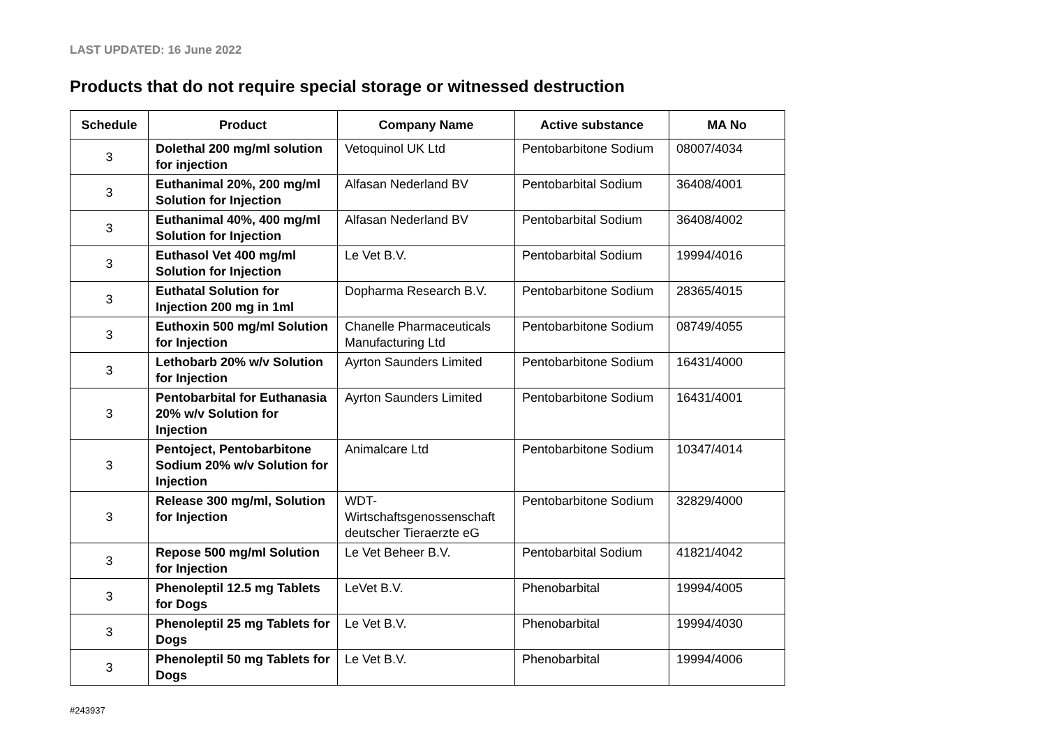LAST UPDATED: 16 June 2022
Products that do not require special storage or witnessed destruction
| Schedule | Product | Company Name | Active substance | MA No |
| --- | --- | --- | --- | --- |
| 3 | Dolethal 200 mg/ml solution for injection | Vetoquinol UK Ltd | Pentobarbitone Sodium | 08007/4034 |
| 3 | Euthanimal 20%, 200 mg/ml Solution for Injection | Alfasan Nederland BV | Pentobarbital Sodium | 36408/4001 |
| 3 | Euthanimal 40%, 400 mg/ml Solution for Injection | Alfasan Nederland BV | Pentobarbital Sodium | 36408/4002 |
| 3 | Euthasol Vet 400 mg/ml Solution for Injection | Le Vet B.V. | Pentobarbital Sodium | 19994/4016 |
| 3 | Euthatal Solution for Injection 200 mg in 1ml | Dopharma Research B.V. | Pentobarbitone Sodium | 28365/4015 |
| 3 | Euthoxin 500 mg/ml Solution for Injection | Chanelle Pharmaceuticals Manufacturing Ltd | Pentobarbitone Sodium | 08749/4055 |
| 3 | Lethobarb 20% w/v Solution for Injection | Ayrton Saunders Limited | Pentobarbitone Sodium | 16431/4000 |
| 3 | Pentobarbital for Euthanasia 20% w/v Solution for Injection | Ayrton Saunders Limited | Pentobarbitone Sodium | 16431/4001 |
| 3 | Pentoject, Pentobarbitone Sodium 20% w/v Solution for Injection | Animalcare Ltd | Pentobarbitone Sodium | 10347/4014 |
| 3 | Release 300 mg/ml, Solution for Injection | WDT-Wirtschaftsgenossenschaft deutscher Tieraerzte eG | Pentobarbitone Sodium | 32829/4000 |
| 3 | Repose 500 mg/ml Solution for Injection | Le Vet Beheer B.V. | Pentobarbital Sodium | 41821/4042 |
| 3 | Phenoleptil 12.5 mg Tablets for Dogs | LeVet B.V. | Phenobarbital | 19994/4005 |
| 3 | Phenoleptil 25 mg Tablets for Dogs | Le Vet B.V. | Phenobarbital | 19994/4030 |
| 3 | Phenoleptil 50 mg Tablets for Dogs | Le Vet B.V. | Phenobarbital | 19994/4006 |
#243937